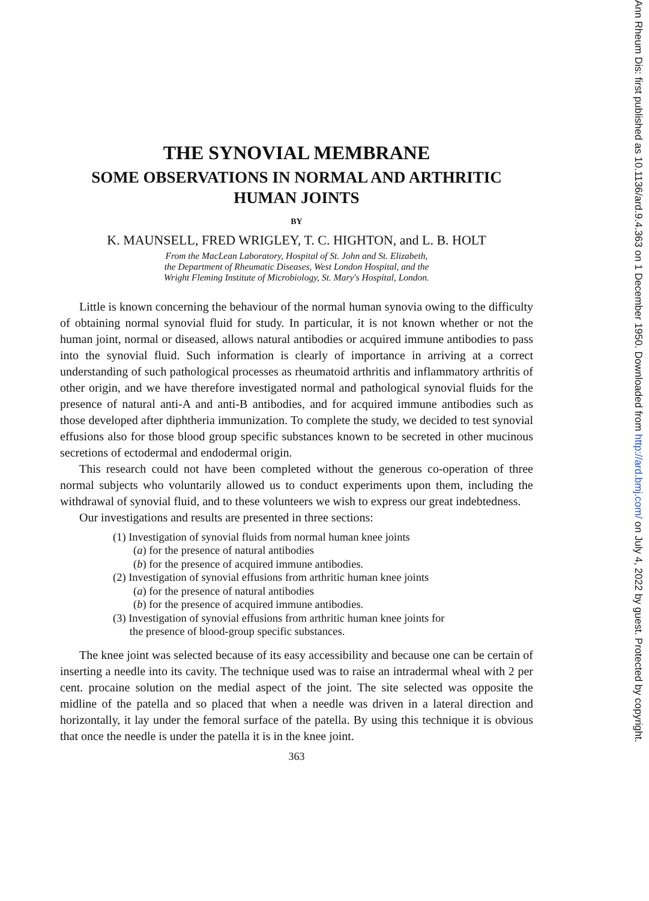THE SYNOVIAL MEMBRANE
SOME OBSERVATIONS IN NORMAL AND ARTHRITIC
HUMAN JOINTS
BY
K. MAUNSELL, FRED WRIGLEY, T. C. HIGHTON, and L. B. HOLT
From the MacLean Laboratory, Hospital of St. John and St. Elizabeth,
the Department of Rheumatic Diseases, West London Hospital, and the
Wright Fleming Institute of Microbiology, St. Mary's Hospital, London.
Little is known concerning the behaviour of the normal human synovia owing to the difficulty of obtaining normal synovial fluid for study. In particular, it is not known whether or not the human joint, normal or diseased, allows natural antibodies or acquired immune antibodies to pass into the synovial fluid. Such information is clearly of importance in arriving at a correct understanding of such pathological processes as rheumatoid arthritis and inflammatory arthritis of other origin, and we have therefore investigated normal and pathological synovial fluids for the presence of natural anti-A and anti-B antibodies, and for acquired immune antibodies such as those developed after diphtheria immunization. To complete the study, we decided to test synovial effusions also for those blood group specific substances known to be secreted in other mucinous secretions of ectodermal and endodermal origin.
This research could not have been completed without the generous co-operation of three normal subjects who voluntarily allowed us to conduct experiments upon them, including the withdrawal of synovial fluid, and to these volunteers we wish to express our great indebtedness.
Our investigations and results are presented in three sections:
(1) Investigation of synovial fluids from normal human knee joints
(a) for the presence of natural antibodies
(b) for the presence of acquired immune antibodies.
(2) Investigation of synovial effusions from arthritic human knee joints
(a) for the presence of natural antibodies
(b) for the presence of acquired immune antibodies.
(3) Investigation of synovial effusions from arthritic human knee joints for
the presence of blood-group specific substances.
The knee joint was selected because of its easy accessibility and because one can be certain of inserting a needle into its cavity. The technique used was to raise an intradermal wheal with 2 per cent. procaine solution on the medial aspect of the joint. The site selected was opposite the midline of the patella and so placed that when a needle was driven in a lateral direction and horizontally, it lay under the femoral surface of the patella. By using this technique it is obvious that once the needle is under the patella it is in the knee joint.
363
Ann Rheum Dis: first published as 10.1136/ard.9.4.363 on 1 December 1950. Downloaded from http://ard.bmj.com/ on July 4, 2022 by guest. Protected by copyright.